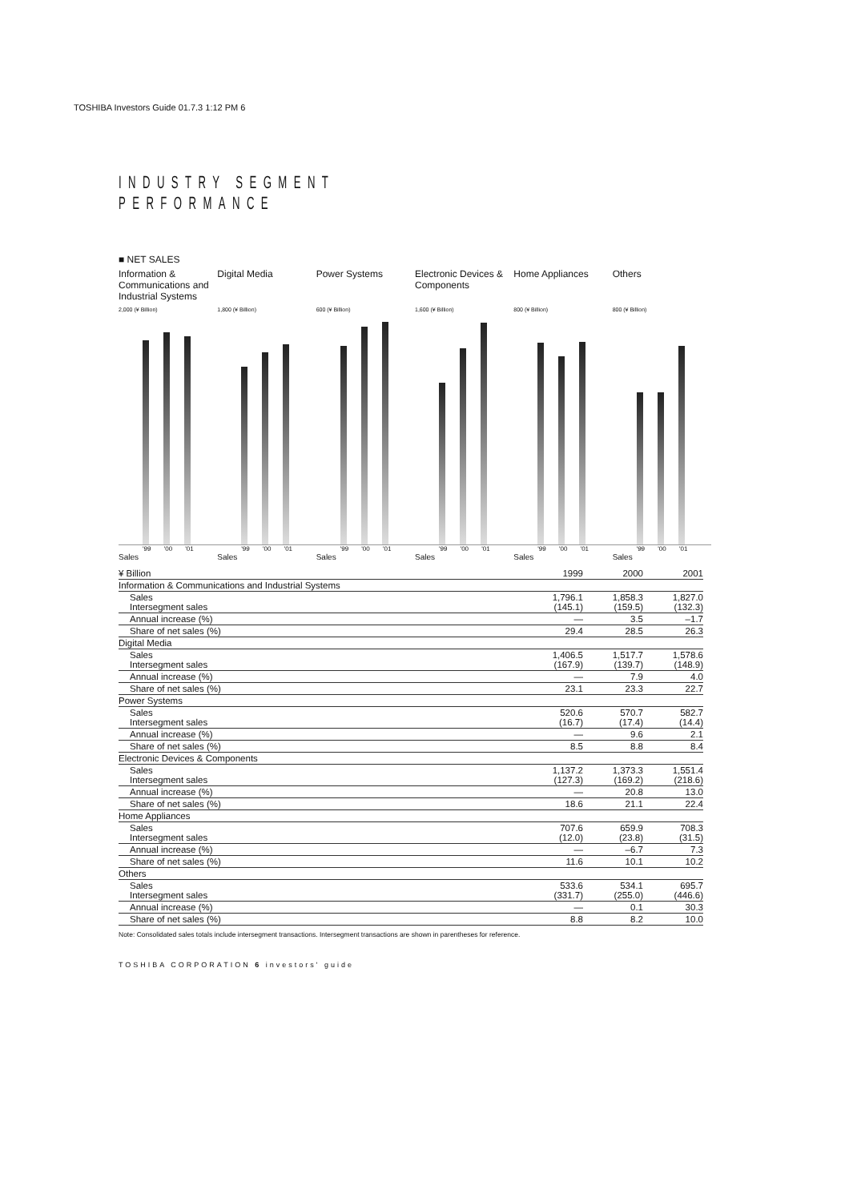TOSHIBA Investors Guide 01.7.3 1:12 PM 6
INDUSTRY SEGMENT PERFORMANCE
■ NET SALES
Information & Communications and Industrial Systems
2,000 (¥ Billion)
'99 '00 '01
Sales
Digital Media
1,800 (¥ Billion)
'99 '00 '01
Sales
Power Systems
600 (¥ Billion)
'99 '00 '01
Sales
Electronic Devices & Components
1,600 (¥ Billion)
'99 '00 '01
Sales
Home Appliances
800 (¥ Billion)
'99 '00 '01
Sales
Others
800 (¥ Billion)
'99 '00 '01
Sales
| ¥ Billion | 1999 | 2000 | 2001 |
| --- | --- | --- | --- |
| Information & Communications and Industrial Systems | | | |
| Sales Intersegment sales | 1,796.1 (145.1) | 1,858.3 (159.5) | 1,827.0 (132.3) |
| Annual increase (%) | — | 3.5 | –1.7 |
| Share of net sales (%) | 29.4 | 28.5 | 26.3 |
| Digital Media | | | |
| Sales Intersegment sales | 1,406.5 (167.9) | 1,517.7 (139.7) | 1,578.6 (148.9) |
| Annual increase (%) | — | 7.9 | 4.0 |
| Share of net sales (%) | 23.1 | 23.3 | 22.7 |
| Power Systems | | | |
| Sales Intersegment sales | 520.6 (16.7) | 570.7 (17.4) | 582.7 (14.4) |
| Annual increase (%) | — | 9.6 | 2.1 |
| Share of net sales (%) | 8.5 | 8.8 | 8.4 |
| Electronic Devices & Components | | | |
| Sales Intersegment sales | 1,137.2 (127.3) | 1,373.3 (169.2) | 1,551.4 (218.6) |
| Annual increase (%) | — | 20.8 | 13.0 |
| Share of net sales (%) | 18.6 | 21.1 | 22.4 |
| Home Appliances | | | |
| Sales Intersegment sales | 707.6 (12.0) | 659.9 (23.8) | 708.3 (31.5) |
| Annual increase (%) | — | –6.7 | 7.3 |
| Share of net sales (%) | 11.6 | 10.1 | 10.2 |
| Others | | | |
| Sales Intersegment sales | 533.6 (331.7) | 534.1 (255.0) | 695.7 (446.6) |
| Annual increase (%) | — | 0.1 | 30.3 |
| Share of net sales (%) | 8.8 | 8.2 | 10.0 |
Note: Consolidated sales totals include intersegment transactions. Intersegment transactions are shown in parentheses for reference.
TOSHIBA CORPORATION 6 investors' guide